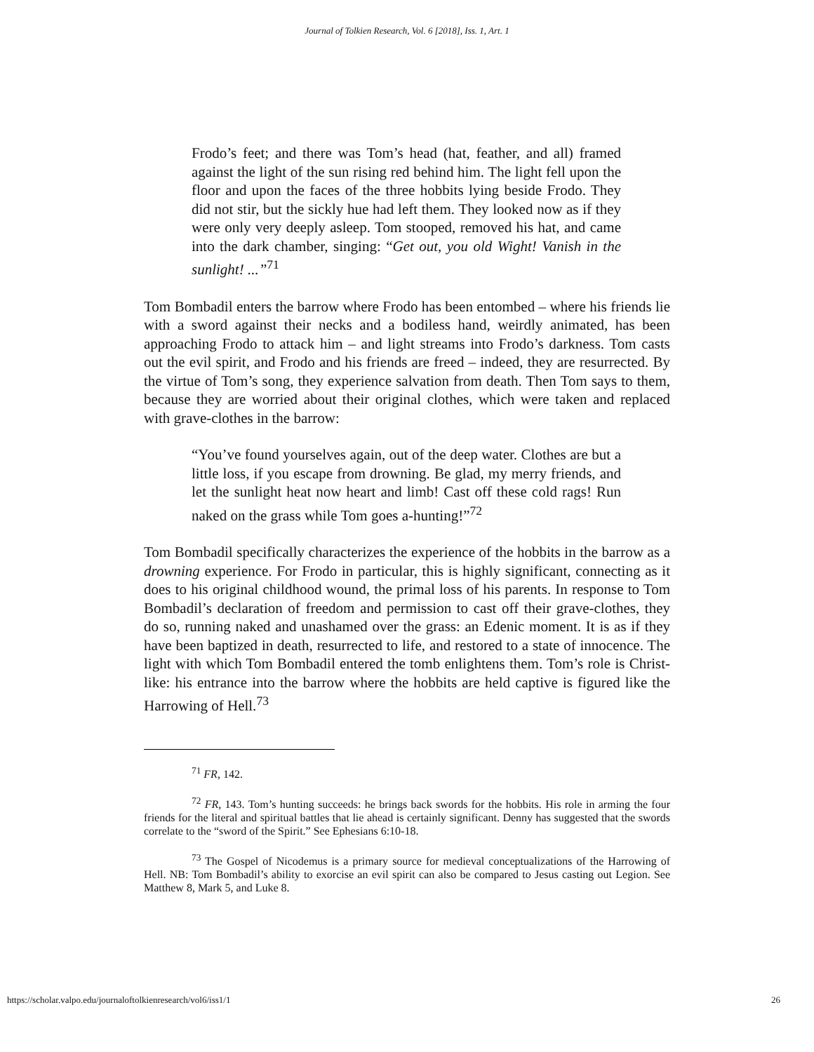Journal of Tolkien Research, Vol. 6 [2018], Iss. 1, Art. 1
Frodo’s feet; and there was Tom’s head (hat, feather, and all) framed against the light of the sun rising red behind him. The light fell upon the floor and upon the faces of the three hobbits lying beside Frodo. They did not stir, but the sickly hue had left them. They looked now as if they were only very deeply asleep. Tom stooped, removed his hat, and came into the dark chamber, singing: “Get out, you old Wight! Vanish in the sunlight! ...”<sup>71</sup>
Tom Bombadil enters the barrow where Frodo has been entombed – where his friends lie with a sword against their necks and a bodiless hand, weirdly animated, has been approaching Frodo to attack him – and light streams into Frodo’s darkness. Tom casts out the evil spirit, and Frodo and his friends are freed – indeed, they are resurrected. By the virtue of Tom’s song, they experience salvation from death. Then Tom says to them, because they are worried about their original clothes, which were taken and replaced with grave-clothes in the barrow:
“You’ve found yourselves again, out of the deep water. Clothes are but a little loss, if you escape from drowning. Be glad, my merry friends, and let the sunlight heat now heart and limb! Cast off these cold rags! Run naked on the grass while Tom goes a-hunting!”<sup>72</sup>
Tom Bombadil specifically characterizes the experience of the hobbits in the barrow as a drowning experience. For Frodo in particular, this is highly significant, connecting as it does to his original childhood wound, the primal loss of his parents. In response to Tom Bombadil’s declaration of freedom and permission to cast off their grave-clothes, they do so, running naked and unashamed over the grass: an Edenic moment. It is as if they have been baptized in death, resurrected to life, and restored to a state of innocence. The light with which Tom Bombadil entered the tomb enlightens them. Tom’s role is Christ-like: his entrance into the barrow where the hobbits are held captive is figured like the Harrowing of Hell.<sup>73</sup>
<sup>71</sup> FR, 142.
<sup>72</sup> FR, 143. Tom’s hunting succeeds: he brings back swords for the hobbits. His role in arming the four friends for the literal and spiritual battles that lie ahead is certainly significant. Denny has suggested that the swords correlate to the “sword of the Spirit.” See Ephesians 6:10-18.
<sup>73</sup> The Gospel of Nicodemus is a primary source for medieval conceptualizations of the Harrowing of Hell. NB: Tom Bombadil’s ability to exorcise an evil spirit can also be compared to Jesus casting out Legion. See Matthew 8, Mark 5, and Luke 8.
https://scholar.valpo.edu/journaloftolkienresearch/vol6/iss1/1 26